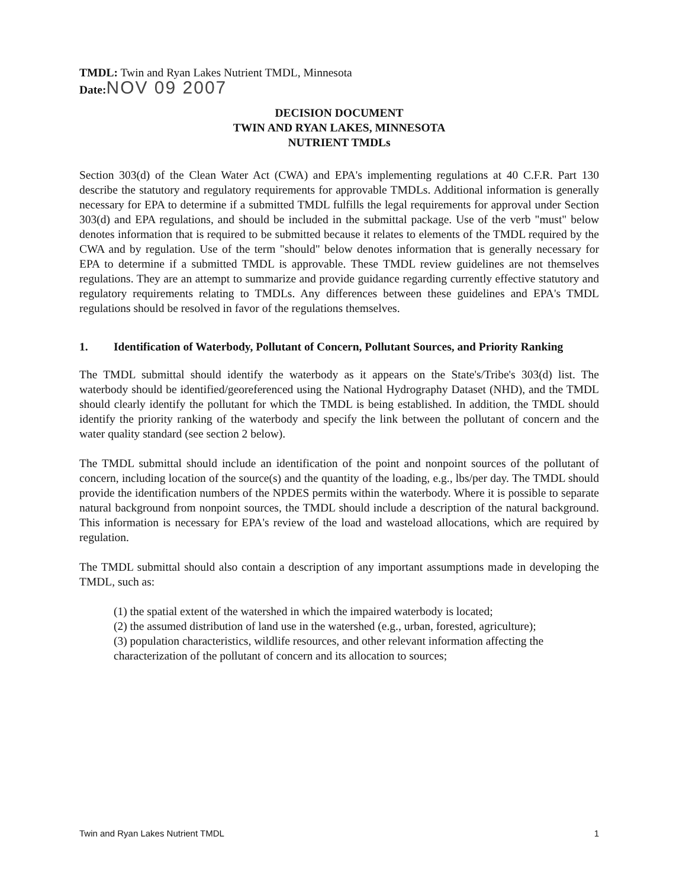TMDL: Twin and Ryan Lakes Nutrient TMDL, Minnesota
Date: NOV 09 2007
DECISION DOCUMENT
TWIN AND RYAN LAKES, MINNESOTA
NUTRIENT TMDLs
Section 303(d) of the Clean Water Act (CWA) and EPA's implementing regulations at 40 C.F.R. Part 130 describe the statutory and regulatory requirements for approvable TMDLs. Additional information is generally necessary for EPA to determine if a submitted TMDL fulfills the legal requirements for approval under Section 303(d) and EPA regulations, and should be included in the submittal package. Use of the verb "must" below denotes information that is required to be submitted because it relates to elements of the TMDL required by the CWA and by regulation. Use of the term "should" below denotes information that is generally necessary for EPA to determine if a submitted TMDL is approvable. These TMDL review guidelines are not themselves regulations. They are an attempt to summarize and provide guidance regarding currently effective statutory and regulatory requirements relating to TMDLs. Any differences between these guidelines and EPA's TMDL regulations should be resolved in favor of the regulations themselves.
1. Identification of Waterbody, Pollutant of Concern, Pollutant Sources, and Priority Ranking
The TMDL submittal should identify the waterbody as it appears on the State's/Tribe's 303(d) list. The waterbody should be identified/georeferenced using the National Hydrography Dataset (NHD), and the TMDL should clearly identify the pollutant for which the TMDL is being established. In addition, the TMDL should identify the priority ranking of the waterbody and specify the link between the pollutant of concern and the water quality standard (see section 2 below).
The TMDL submittal should include an identification of the point and nonpoint sources of the pollutant of concern, including location of the source(s) and the quantity of the loading, e.g., lbs/per day. The TMDL should provide the identification numbers of the NPDES permits within the waterbody. Where it is possible to separate natural background from nonpoint sources, the TMDL should include a description of the natural background. This information is necessary for EPA's review of the load and wasteload allocations, which are required by regulation.
The TMDL submittal should also contain a description of any important assumptions made in developing the TMDL, such as:
(1) the spatial extent of the watershed in which the impaired waterbody is located;
(2) the assumed distribution of land use in the watershed (e.g., urban, forested, agriculture);
(3) population characteristics, wildlife resources, and other relevant information affecting the characterization of the pollutant of concern and its allocation to sources;
Twin and Ryan Lakes Nutrient TMDL 1